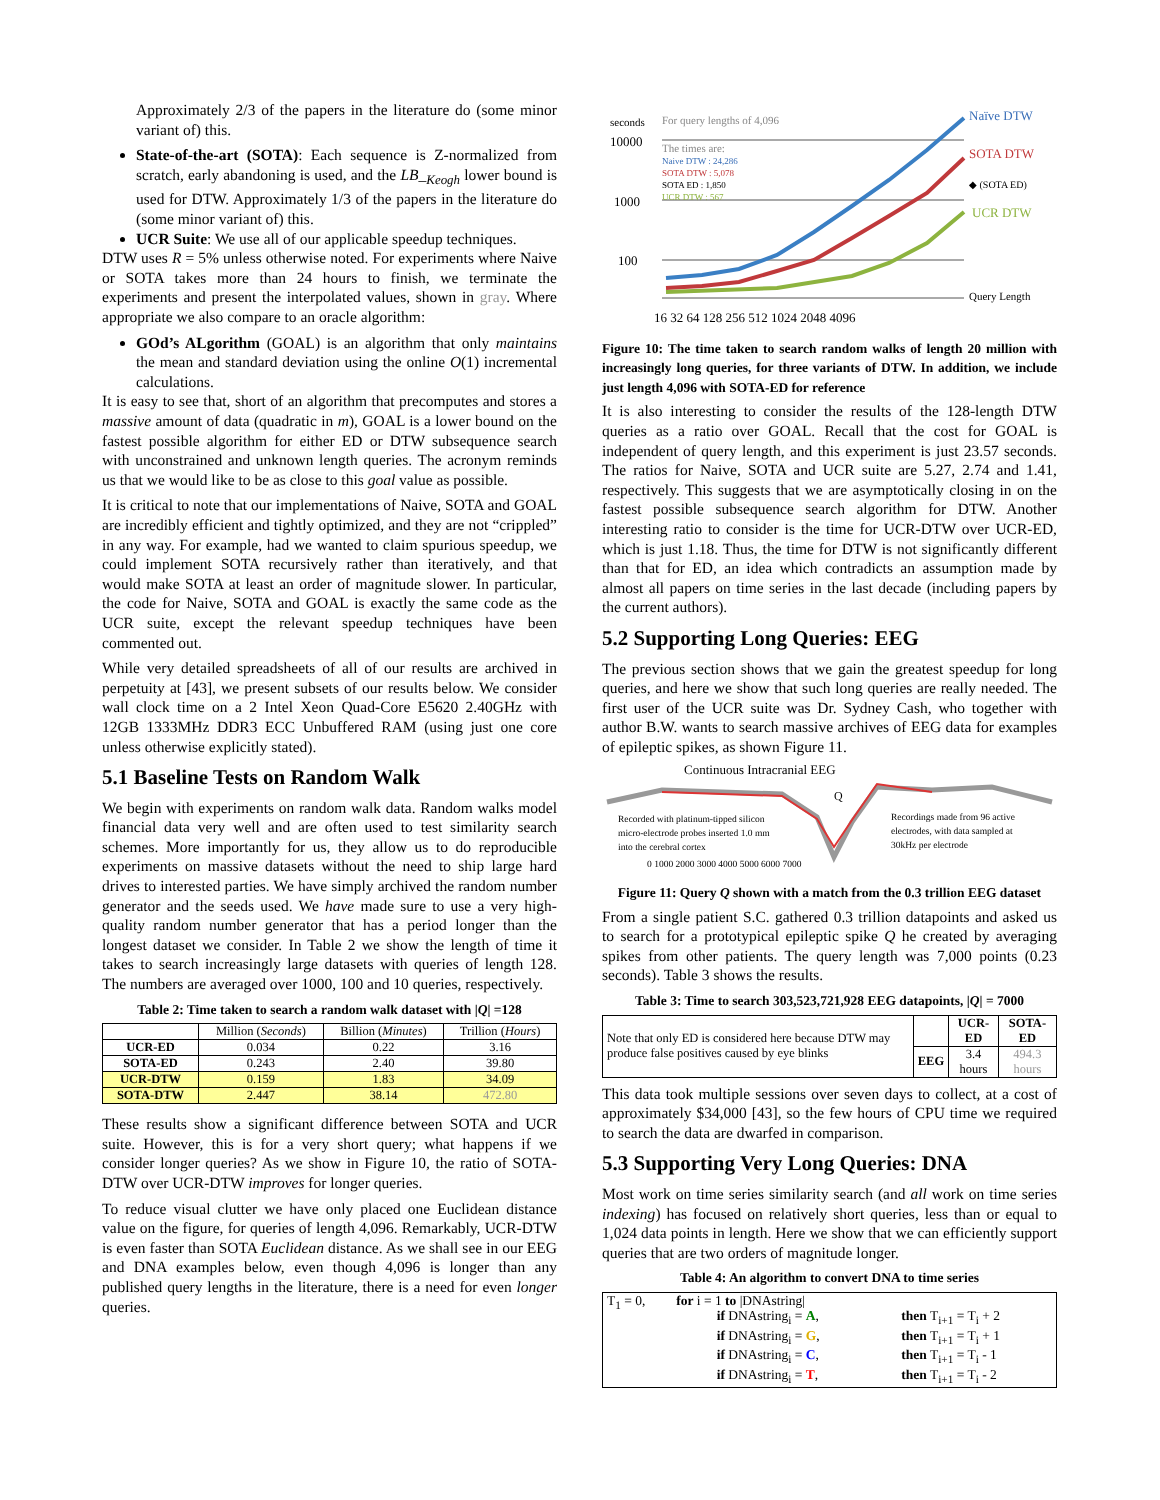Approximately 2/3 of the papers in the literature do (some minor variant of) this.
State-of-the-art (SOTA): Each sequence is Z-normalized from scratch, early abandoning is used, and the LB_<sub>Keogh</sub> lower bound is used for DTW. Approximately 1/3 of the papers in the literature do (some minor variant of) this.
UCR Suite: We use all of our applicable speedup techniques.
DTW uses R = 5% unless otherwise noted. For experiments where Naive or SOTA takes more than 24 hours to finish, we terminate the experiments and present the interpolated values, shown in gray. Where appropriate we also compare to an oracle algorithm:
GOd’s ALgorithm (GOAL) is an algorithm that only maintains the mean and standard deviation using the online O(1) incremental calculations.
It is easy to see that, short of an algorithm that precomputes and stores a massive amount of data (quadratic in m), GOAL is a lower bound on the fastest possible algorithm for either ED or DTW subsequence search with unconstrained and unknown length queries. The acronym reminds us that we would like to be as close to this goal value as possible.
It is critical to note that our implementations of Naive, SOTA and GOAL are incredibly efficient and tightly optimized, and they are not “crippled” in any way. For example, had we wanted to claim spurious speedup, we could implement SOTA recursively rather than iteratively, and that would make SOTA at least an order of magnitude slower. In particular, the code for Naive, SOTA and GOAL is exactly the same code as the UCR suite, except the relevant speedup techniques have been commented out.
While very detailed spreadsheets of all of our results are archived in perpetuity at [43], we present subsets of our results below. We consider wall clock time on a 2 Intel Xeon Quad-Core E5620 2.40GHz with 12GB 1333MHz DDR3 ECC Unbuffered RAM (using just one core unless otherwise explicitly stated).
5.1 Baseline Tests on Random Walk
We begin with experiments on random walk data. Random walks model financial data very well and are often used to test similarity search schemes. More importantly for us, they allow us to do reproducible experiments on massive datasets without the need to ship large hard drives to interested parties. We have simply archived the random number generator and the seeds used. We have made sure to use a very high-quality random number generator that has a period longer than the longest dataset we consider. In Table 2 we show the length of time it takes to search increasingly large datasets with queries of length 128. The numbers are averaged over 1000, 100 and 10 queries, respectively.
Table 2: Time taken to search a random walk dataset with |Q| =128
| | Million ( Seconds ) | Billion ( Minutes ) | Trillion ( Hours ) |
| UCR-ED | 0.034 | 0.22 | 3.16 |
| SOTA-ED | 0.243 | 2.40 | 39.80 |
| UCR-DTW | 0.159 | 1.83 | 34.09 |
| SOTA-DTW | 2.447 | 38.14 | 472.80 |
These results show a significant difference between SOTA and UCR suite. However, this is for a very short query; what happens if we consider longer queries? As we show in Figure 10, the ratio of SOTA-DTW over UCR-DTW improves for longer queries.
To reduce visual clutter we have only placed one Euclidean distance value on the figure, for queries of length 4,096. Remarkably, UCR-DTW is even faster than SOTA Euclidean distance. As we shall see in our EEG and DNA examples below, even though 4,096 is longer than any published query lengths in the literature, there is a need for even longer queries.
seconds
10000
1000
100
For query lengths of 4,096
The times are:
Naive DTW : 24,286
SOTA DTW : 5,078
SOTA ED : 1,850
UCR DTW : 567
Naïve DTW
SOTA DTW
◆ (SOTA ED)
UCR DTW
Query Length
16 32 64 128 256 512 1024 2048 4096
Figure 10: The time taken to search random walks of length 20 million with increasingly long queries, for three variants of DTW. In addition, we include just length 4,096 with SOTA-ED for reference
It is also interesting to consider the results of the 128-length DTW queries as a ratio over GOAL. Recall that the cost for GOAL is independent of query length, and this experiment is just 23.57 seconds. The ratios for Naive, SOTA and UCR suite are 5.27, 2.74 and 1.41, respectively. This suggests that we are asymptotically closing in on the fastest possible subsequence search algorithm for DTW. Another interesting ratio to consider is the time for UCR-DTW over UCR-ED, which is just 1.18. Thus, the time for DTW is not significantly different than that for ED, an idea which contradicts an assumption made by almost all papers on time series in the last decade (including papers by the current authors).
5.2 Supporting Long Queries: EEG
The previous section shows that we gain the greatest speedup for long queries, and here we show that such long queries are really needed. The first user of the UCR suite was Dr. Sydney Cash, who together with author B.W. wants to search massive archives of EEG data for examples of epileptic spikes, as shown Figure 11.
Continuous Intracranial EEG
Q
Recorded with platinum-tipped silicon
micro-electrode probes inserted 1.0 mm
into the cerebral cortex
Recordings made from 96 active
electrodes, with data sampled at
30kHz per electrode
0 1000 2000 3000 4000 5000 6000 7000
Figure 11: Query Q shown with a match from the 0.3 trillion EEG dataset
From a single patient S.C. gathered 0.3 trillion datapoints and asked us to search for a prototypical epileptic spike Q he created by averaging spikes from other patients. The query length was 7,000 points (0.23 seconds). Table 3 shows the results.
Table 3: Time to search 303,523,721,928 EEG datapoints, |Q| = 7000
| Note that only ED is considered here because DTW may produce false positives caused by eye blinks | | UCR-ED | SOTA-ED |
| | EEG | 3.4 hours | 494.3 hours |
This data took multiple sessions over seven days to collect, at a cost of approximately $34,000 [43], so the few hours of CPU time we required to search the data are dwarfed in comparison.
5.3 Supporting Very Long Queries: DNA
Most work on time series similarity search (and all work on time series indexing) has focused on relatively short queries, less than or equal to 1,024 data points in length. Here we show that we can efficiently support queries that are two orders of magnitude longer.
Table 4: An algorithm to convert DNA to time series
| T<sub>1</sub> = 0, | for i = 1 to /DNAstring/ if DNAstring<sub>i</sub> = A , if DNAstring<sub>i</sub> = G , if DNAstring<sub>i</sub> = C , if DNAstring<sub>i</sub> = T , | then T<sub>i+1</sub> = T<sub>i</sub> + 2 then T<sub>i+1</sub> = T<sub>i</sub> + 1 then T<sub>i+1</sub> = T<sub>i</sub> - 1 then T<sub>i+1</sub> = T<sub>i</sub> - 2 |